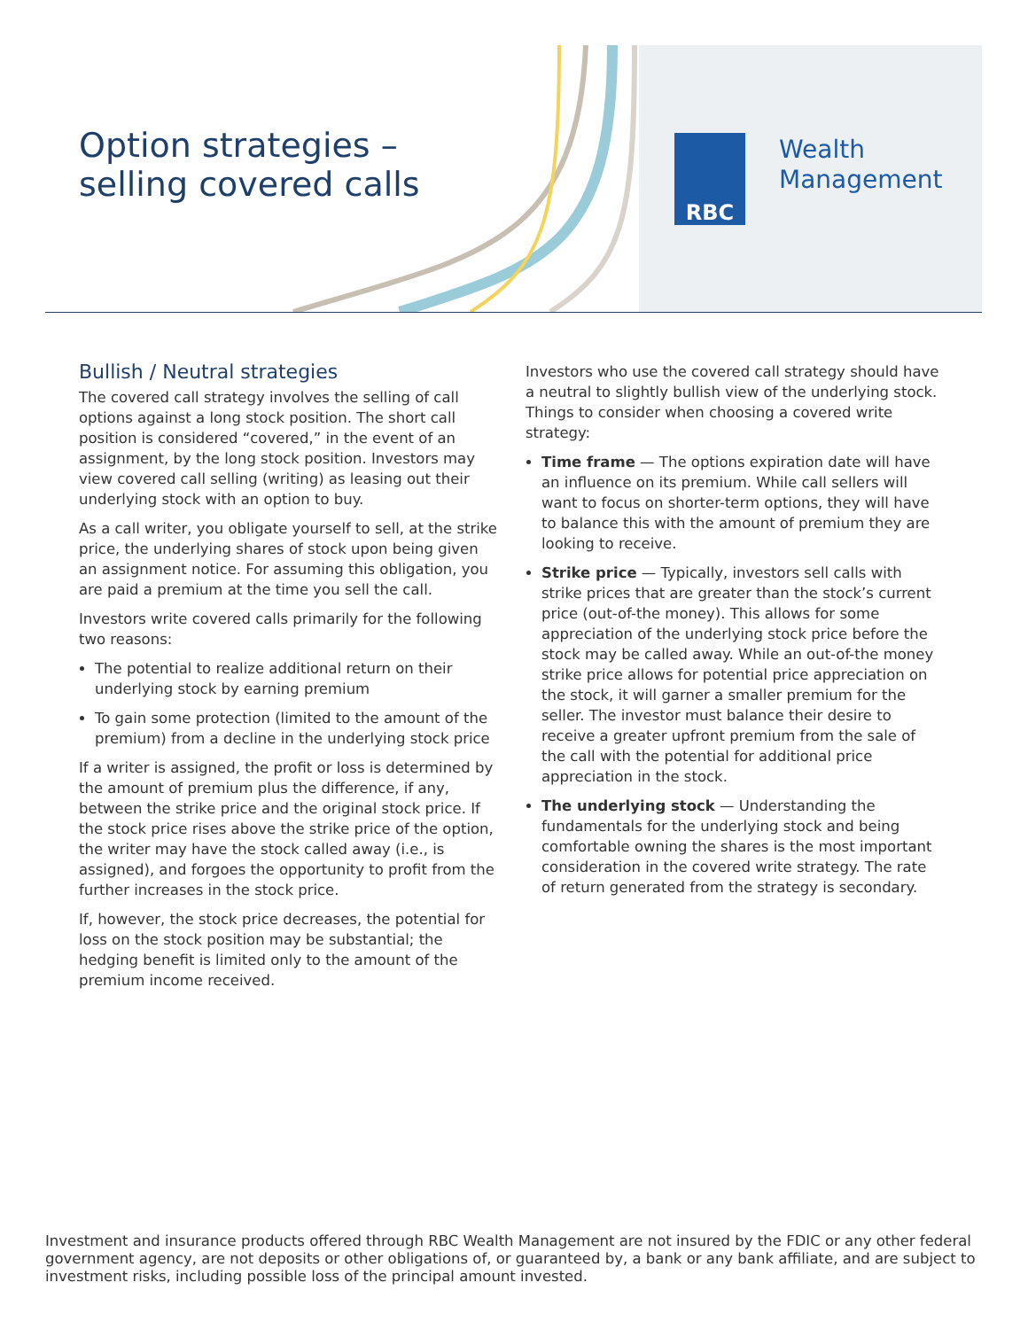Option strategies –
selling covered calls
RBC
Wealth
Management
Bullish / Neutral strategies
The covered call strategy involves the selling of call options against a long stock position. The short call position is considered “covered,” in the event of an assignment, by the long stock position. Investors may view covered call selling (writing) as leasing out their underlying stock with an option to buy.
As a call writer, you obligate yourself to sell, at the strike price, the underlying shares of stock upon being given an assignment notice. For assuming this obligation, you are paid a premium at the time you sell the call.
Investors write covered calls primarily for the following two reasons:
The potential to realize additional return on their underlying stock by earning premium
To gain some protection (limited to the amount of the premium) from a decline in the underlying stock price
If a writer is assigned, the profit or loss is determined by the amount of premium plus the difference, if any, between the strike price and the original stock price. If the stock price rises above the strike price of the option, the writer may have the stock called away (i.e., is assigned), and forgoes the opportunity to profit from the further increases in the stock price.
If, however, the stock price decreases, the potential for loss on the stock position may be substantial; the hedging benefit is limited only to the amount of the premium income received.
Investors who use the covered call strategy should have a neutral to slightly bullish view of the underlying stock. Things to consider when choosing a covered write strategy:
Time frame — The options expiration date will have an influence on its premium. While call sellers will want to focus on shorter-term options, they will have to balance this with the amount of premium they are looking to receive.
Strike price — Typically, investors sell calls with strike prices that are greater than the stock’s current price (out-of-the money). This allows for some appreciation of the underlying stock price before the stock may be called away. While an out-of-the money strike price allows for potential price appreciation on the stock, it will garner a smaller premium for the seller. The investor must balance their desire to receive a greater upfront premium from the sale of the call with the potential for additional price appreciation in the stock.
The underlying stock — Understanding the fundamentals for the underlying stock and being comfortable owning the shares is the most important consideration in the covered write strategy. The rate of return generated from the strategy is secondary.
Investment and insurance products offered through RBC Wealth Management are not insured by the FDIC or any other federal government agency, are not deposits or other obligations of, or guaranteed by, a bank or any bank affiliate, and are subject to investment risks, including possible loss of the principal amount invested.